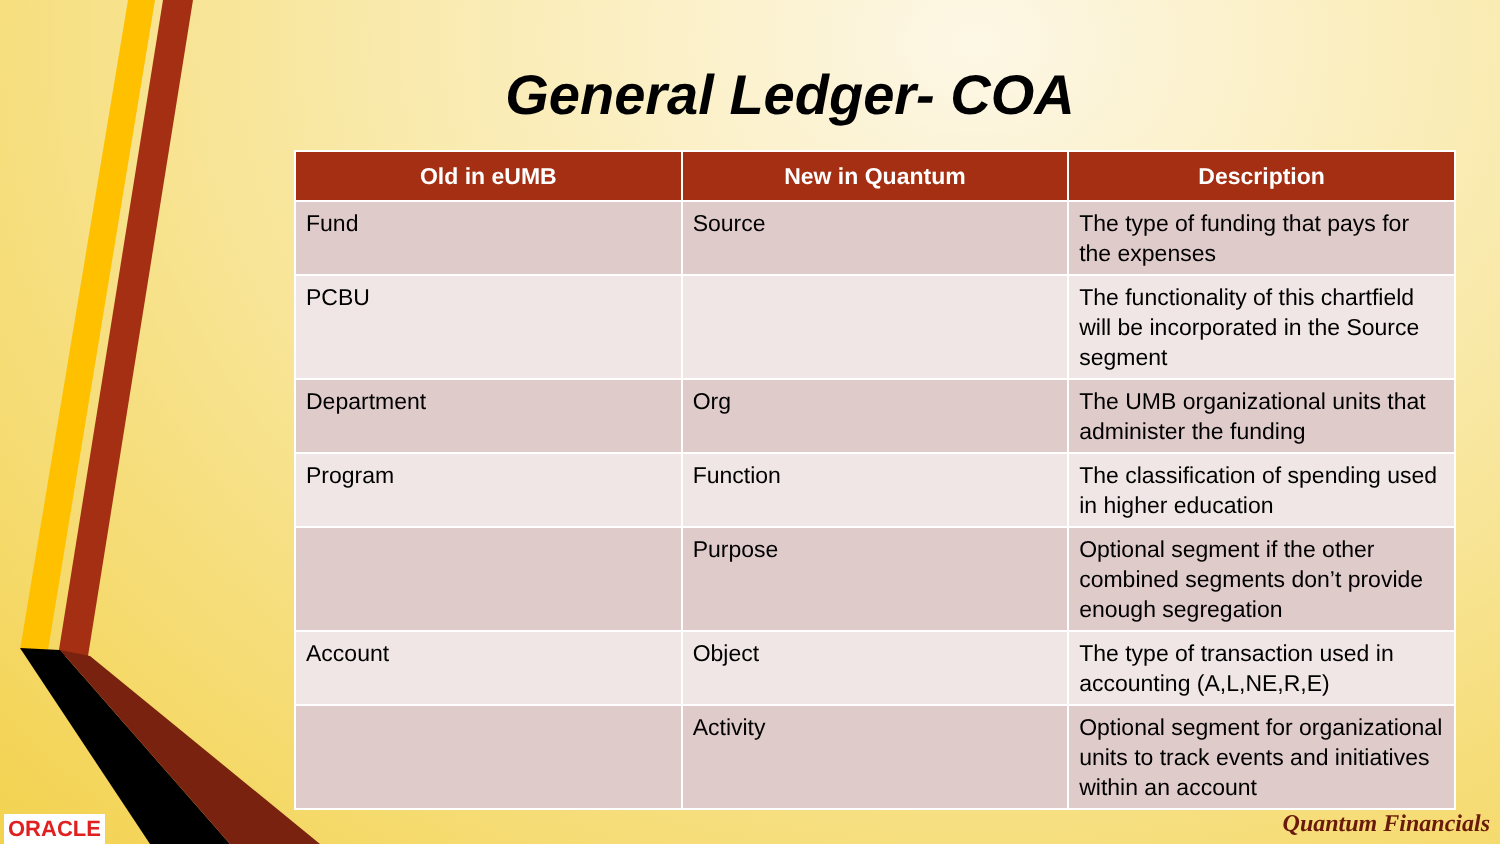General Ledger- COA
| Old in eUMB | New in Quantum | Description |
| --- | --- | --- |
| Fund | Source | The type of funding that pays for the expenses |
| PCBU | | The functionality of this chartfield will be incorporated in the Source segment |
| Department | Org | The UMB organizational units that administer the funding |
| Program | Function | The classification of spending used in higher education |
| | Purpose | Optional segment if the other combined segments don’t provide enough segregation |
| Account | Object | The type of transaction used in accounting (A,L,NE,R,E) |
| | Activity | Optional segment for organizational units to track events and initiatives within an account |
ORACLE Quantum Financials